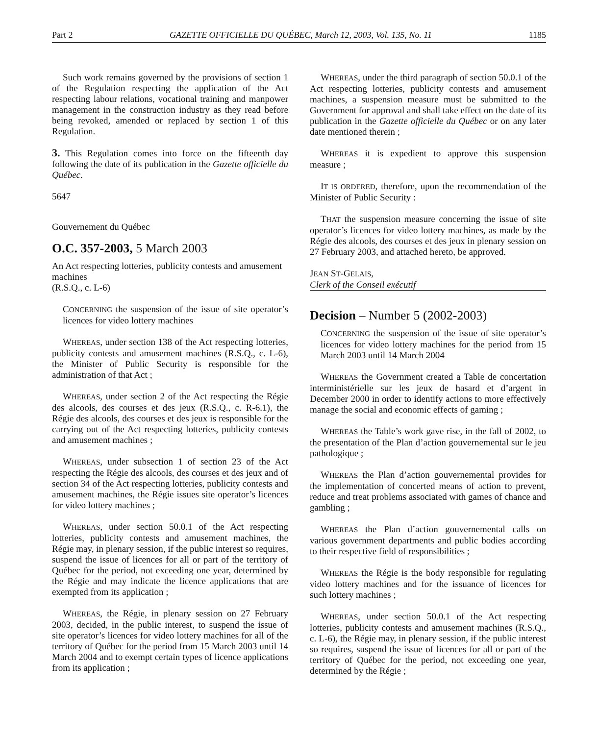Part 2 GAZETTE OFFICIELLE DU QUÉBEC, March 12, 2003, Vol. 135, No. 11 1185
Such work remains governed by the provisions of section 1 of the Regulation respecting the application of the Act respecting labour relations, vocational training and manpower management in the construction industry as they read before being revoked, amended or replaced by section 1 of this Regulation.
3. This Regulation comes into force on the fifteenth day following the date of its publication in the Gazette officielle du Québec.
5647
Gouvernement du Québec
O.C. 357-2003, 5 March 2003
An Act respecting lotteries, publicity contests and amusement machines
(R.S.Q., c. L-6)
CONCERNING the suspension of the issue of site operator’s licences for video lottery machines
WHEREAS, under section 138 of the Act respecting lotteries, publicity contests and amusement machines (R.S.Q., c. L-6), the Minister of Public Security is responsible for the administration of that Act ;
WHEREAS, under section 2 of the Act respecting the Régie des alcools, des courses et des jeux (R.S.Q., c. R-6.1), the Régie des alcools, des courses et des jeux is responsible for the carrying out of the Act respecting lotteries, publicity contests and amusement machines ;
WHEREAS, under subsection 1 of section 23 of the Act respecting the Régie des alcools, des courses et des jeux and of section 34 of the Act respecting lotteries, publicity contests and amusement machines, the Régie issues site operator’s licences for video lottery machines ;
WHEREAS, under section 50.0.1 of the Act respecting lotteries, publicity contests and amusement machines, the Régie may, in plenary session, if the public interest so requires, suspend the issue of licences for all or part of the territory of Québec for the period, not exceeding one year, determined by the Régie and may indicate the licence applications that are exempted from its application ;
WHEREAS, the Régie, in plenary session on 27 February 2003, decided, in the public interest, to suspend the issue of site operator’s licences for video lottery machines for all of the territory of Québec for the period from 15 March 2003 until 14 March 2004 and to exempt certain types of licence applications from its application ;
WHEREAS, under the third paragraph of section 50.0.1 of the Act respecting lotteries, publicity contests and amusement machines, a suspension measure must be submitted to the Government for approval and shall take effect on the date of its publication in the Gazette officielle du Québec or on any later date mentioned therein ;
WHEREAS it is expedient to approve this suspension measure ;
IT IS ORDERED, therefore, upon the recommendation of the Minister of Public Security :
THAT the suspension measure concerning the issue of site operator’s licences for video lottery machines, as made by the Régie des alcools, des courses et des jeux in plenary session on 27 February 2003, and attached hereto, be approved.
JEAN ST-GELAIS,
Clerk of the Conseil exécutif
Decision – Number 5 (2002-2003)
CONCERNING the suspension of the issue of site operator’s licences for video lottery machines for the period from 15 March 2003 until 14 March 2004
WHEREAS the Government created a Table de concertation interministérielle sur les jeux de hasard et d’argent in December 2000 in order to identify actions to more effectively manage the social and economic effects of gaming ;
WHEREAS the Table’s work gave rise, in the fall of 2002, to the presentation of the Plan d’action gouvernemental sur le jeu pathologique ;
WHEREAS the Plan d’action gouvernemental provides for the implementation of concerted means of action to prevent, reduce and treat problems associated with games of chance and gambling ;
WHEREAS the Plan d’action gouvernemental calls on various government departments and public bodies according to their respective field of responsibilities ;
WHEREAS the Régie is the body responsible for regulating video lottery machines and for the issuance of licences for such lottery machines ;
WHEREAS, under section 50.0.1 of the Act respecting lotteries, publicity contests and amusement machines (R.S.Q., c. L-6), the Régie may, in plenary session, if the public interest so requires, suspend the issue of licences for all or part of the territory of Québec for the period, not exceeding one year, determined by the Régie ;